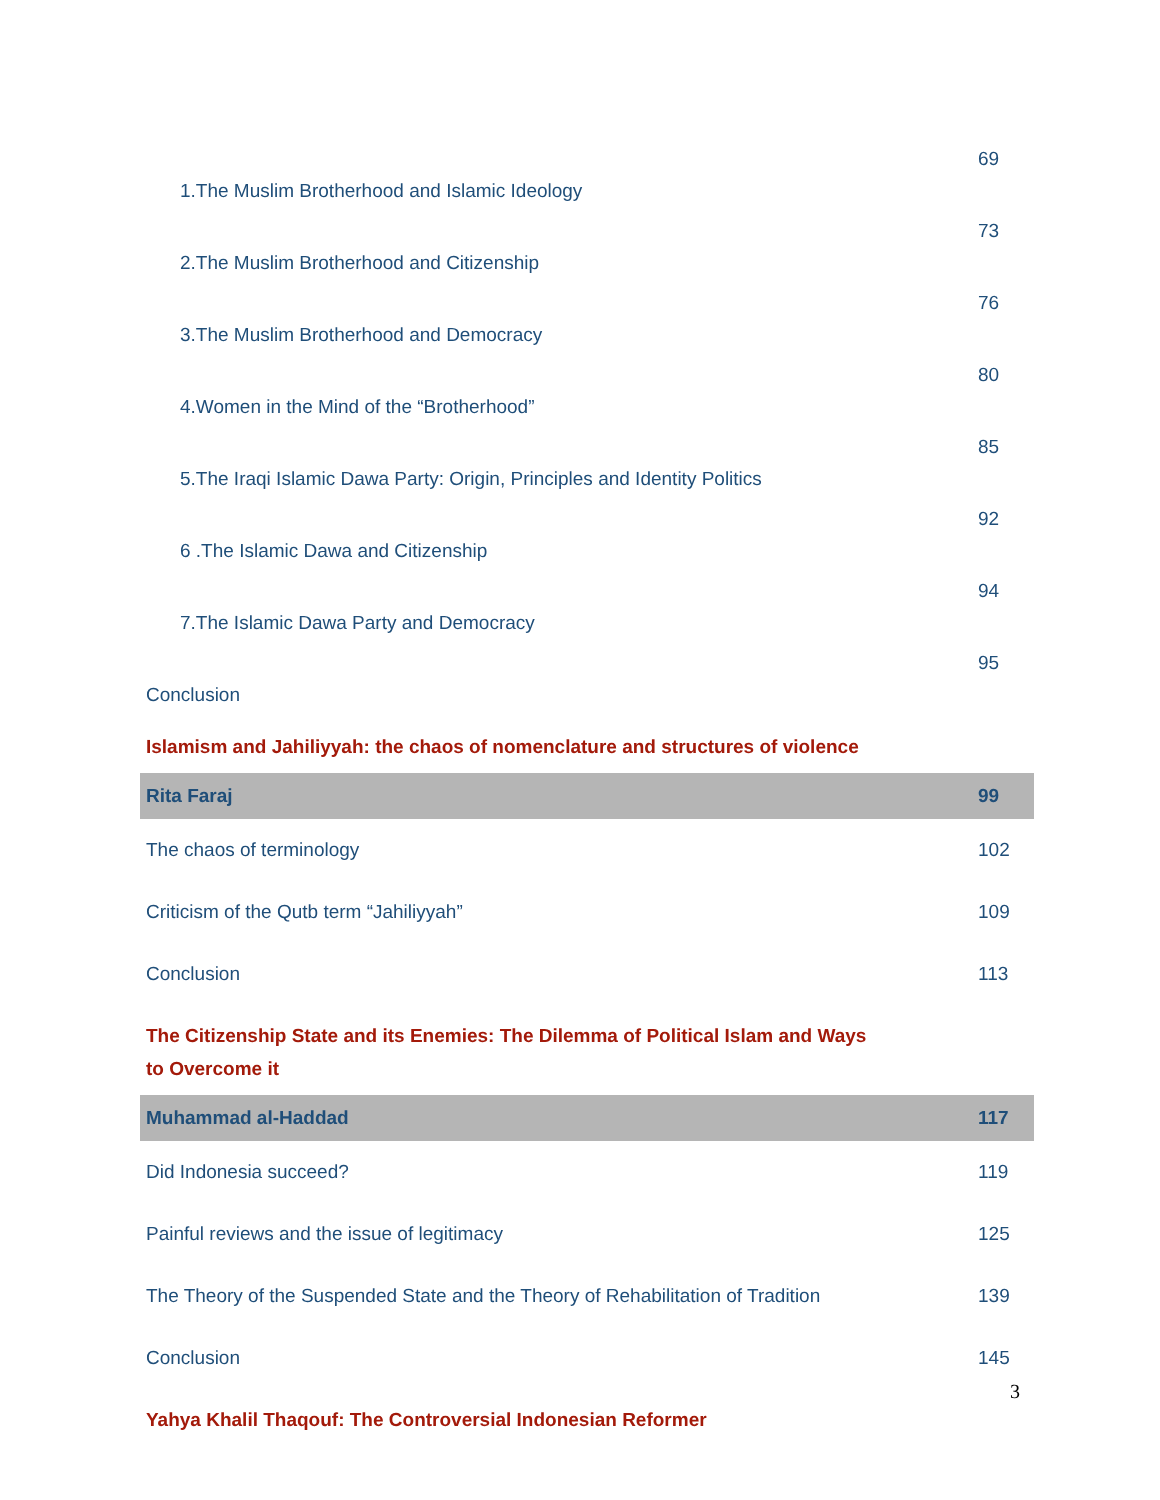| 1.The Muslim Brotherhood and Islamic Ideology | 69 |
| 2.The Muslim Brotherhood and Citizenship | 73 |
| 3.The Muslim Brotherhood and Democracy | 76 |
| 4.Women in the Mind of the “Brotherhood” | 80 |
| 5.The Iraqi Islamic Dawa Party: Origin, Principles and Identity Politics | 85 |
| 6 .The Islamic Dawa and Citizenship | 92 |
| 7.The Islamic Dawa Party and Democracy | 94 |
| Conclusion | 95 |
| Islamism and Jahiliyyah: the chaos of nomenclature and structures of violence | |
| Rita Faraj | 99 |
| The chaos of terminology | 102 |
| Criticism of the Qutb term “Jahiliyyah” | 109 |
| Conclusion | 113 |
| The Citizenship State and its Enemies: The Dilemma of Political Islam and Ways to Overcome it | |
| Muhammad al-Haddad | 117 |
| Did Indonesia succeed? | 119 |
| Painful reviews and the issue of legitimacy | 125 |
| The Theory of the Suspended State and the Theory of Rehabilitation of Tradition | 139 |
| Conclusion | 145 |
| Yahya Khalil Thaqouf: The Controversial Indonesian Reformer | |
3